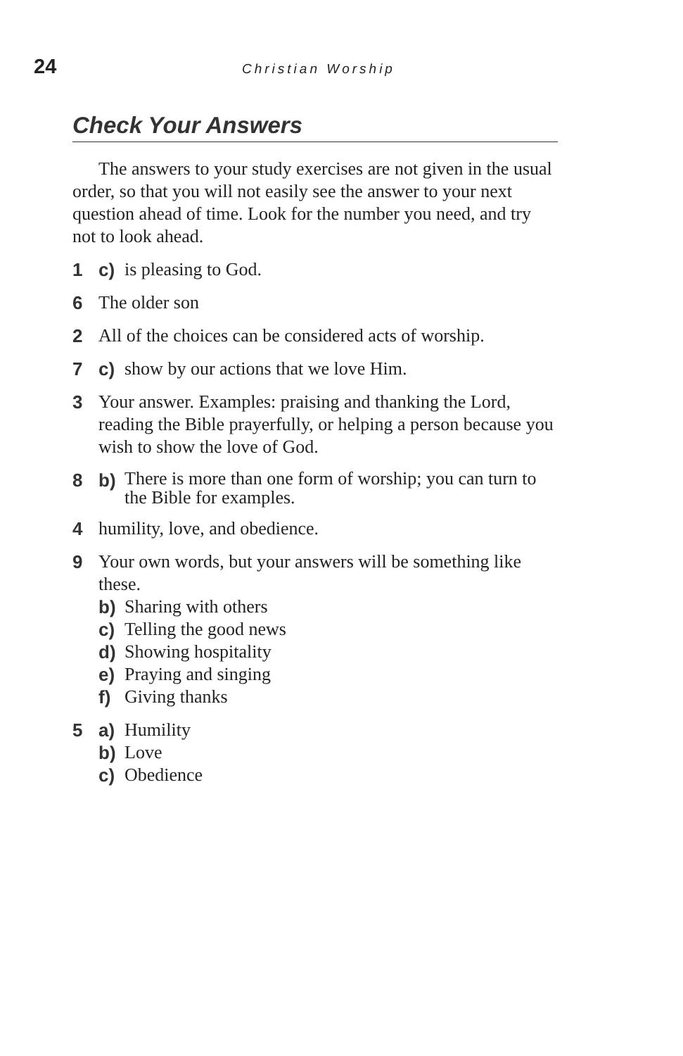24 Christian Worship
Check Your Answers
The answers to your study exercises are not given in the usual order, so that you will not easily see the answer to your next question ahead of time. Look for the number you need, and try not to look ahead.
1 c) is pleasing to God.
6 The older son
2 All of the choices can be considered acts of worship.
7 c) show by our actions that we love Him.
3 Your answer. Examples: praising and thanking the Lord, reading the Bible prayerfully, or helping a person because you wish to show the love of God.
8 b) There is more than one form of worship; you can turn to the Bible for examples.
4 humility, love, and obedience.
9 Your own words, but your answers will be something like these.
b) Sharing with others
c) Telling the good news
d) Showing hospitality
e) Praying and singing
f) Giving thanks
5 a) Humility
b) Love
c) Obedience